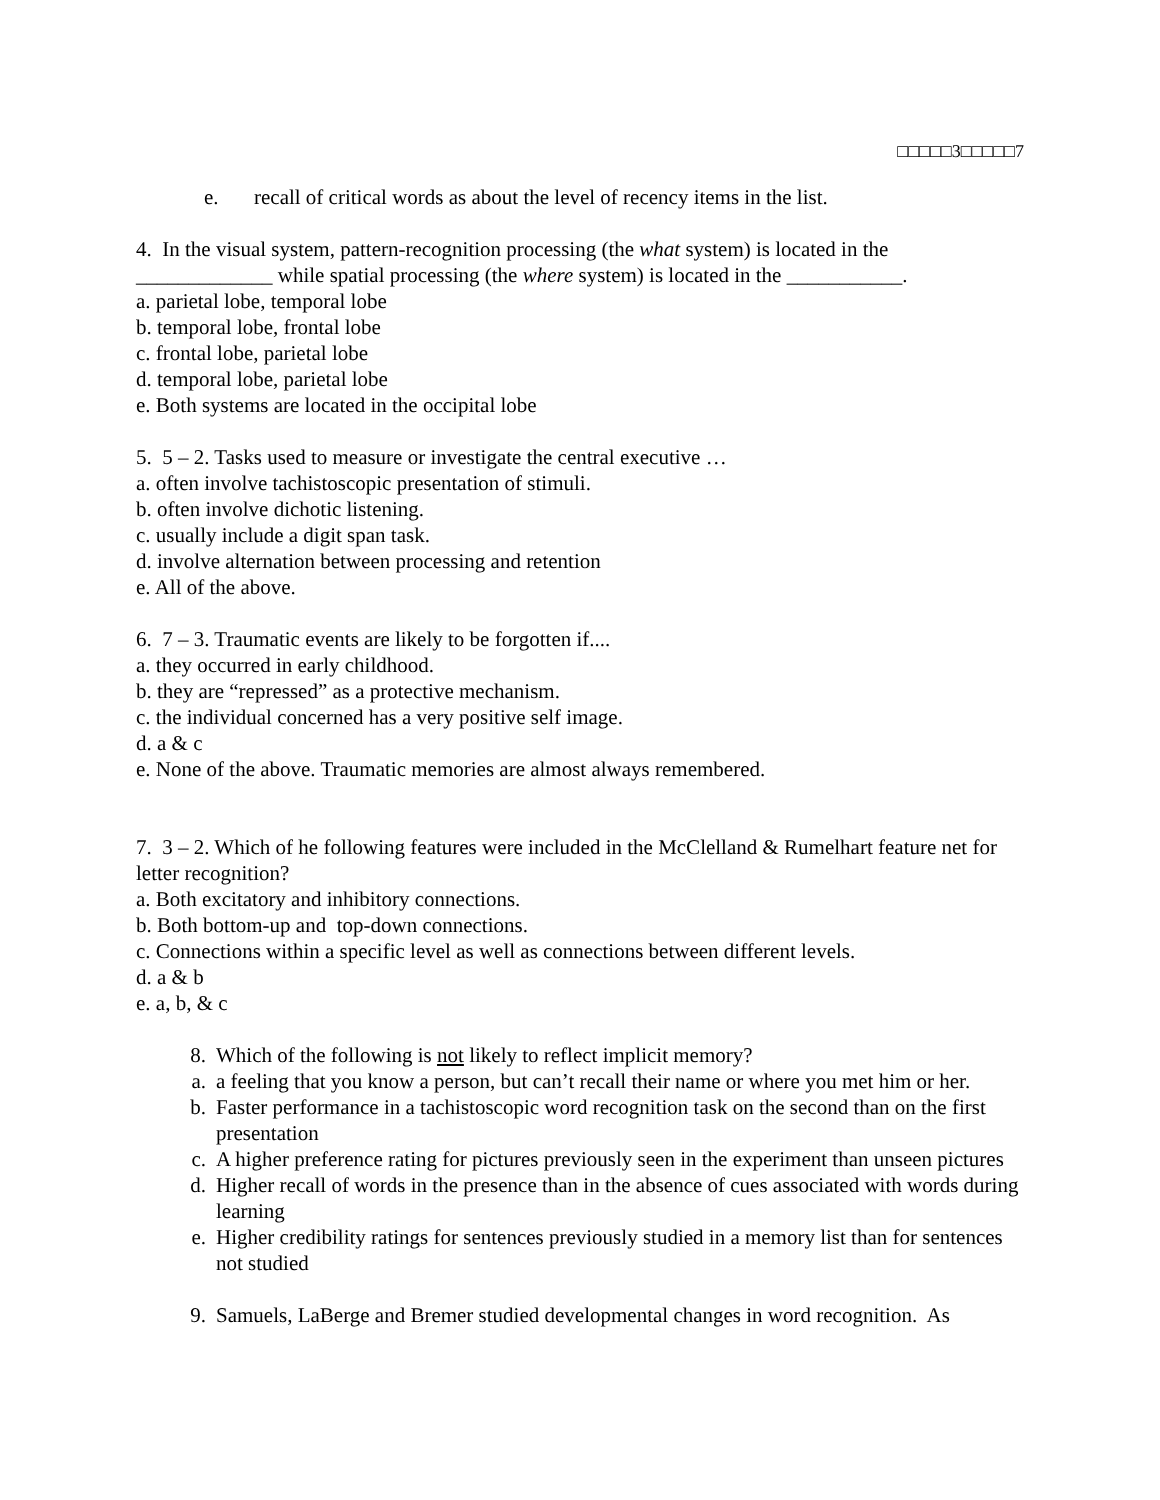□□□□□3□□□□□7
e. recall of critical words as about the level of recency items in the list.
4. In the visual system, pattern-recognition processing (the what system) is located in the _____________ while spatial processing (the where system) is located in the ___________.
a. parietal lobe, temporal lobe
b. temporal lobe, frontal lobe
c. frontal lobe, parietal lobe
d. temporal lobe, parietal lobe
e. Both systems are located in the occipital lobe
5. 5 – 2. Tasks used to measure or investigate the central executive …
a. often involve tachistoscopic presentation of stimuli.
b. often involve dichotic listening.
c. usually include a digit span task.
d. involve alternation between processing and retention
e. All of the above.
6. 7 – 3. Traumatic events are likely to be forgotten if....
a. they occurred in early childhood.
b. they are “repressed” as a protective mechanism.
c. the individual concerned has a very positive self image.
d. a & c
e. None of the above. Traumatic memories are almost always remembered.
7. 3 – 2. Which of he following features were included in the McClelland & Rumelhart feature net for letter recognition?
a. Both excitatory and inhibitory connections.
b. Both bottom-up and top-down connections.
c. Connections within a specific level as well as connections between different levels.
d. a & b
e. a, b, & c
8. Which of the following is not likely to reflect implicit memory?
a. a feeling that you know a person, but can’t recall their name or where you met him or her.
b. Faster performance in a tachistoscopic word recognition task on the second than on the first presentation
c. A higher preference rating for pictures previously seen in the experiment than unseen pictures
d. Higher recall of words in the presence than in the absence of cues associated with words during learning
e. Higher credibility ratings for sentences previously studied in a memory list than for sentences not studied
9. Samuels, LaBerge and Bremer studied developmental changes in word recognition. As